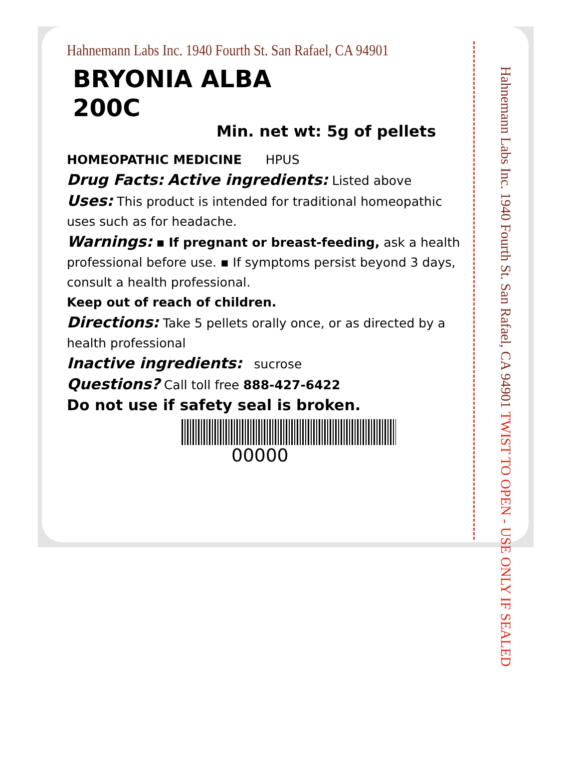Hahnemann Labs Inc. 1940 Fourth St. San Rafael, CA 94901
BRYONIA ALBA
200C
Min. net wt: 5g of pellets
HOMEOPATHIC MEDICINE HPUS
Drug Facts: Active ingredients: Listed above
Uses: This product is intended for traditional homeopathic uses such as for headache.
Warnings: ▪ If pregnant or breast-feeding, ask a health professional before use. ▪ If symptoms persist beyond 3 days, consult a health professional.
Keep out of reach of children.
Directions: Take 5 pellets orally once, or as directed by a health professional
Inactive ingredients: sucrose
Questions? Call toll free 888-427-6422
Do not use if safety seal is broken.
00000
Hahnemann Labs Inc. 1940 Fourth St. San Rafael, CA 94901 TWIST TO OPEN - USE ONLY IF SEALED